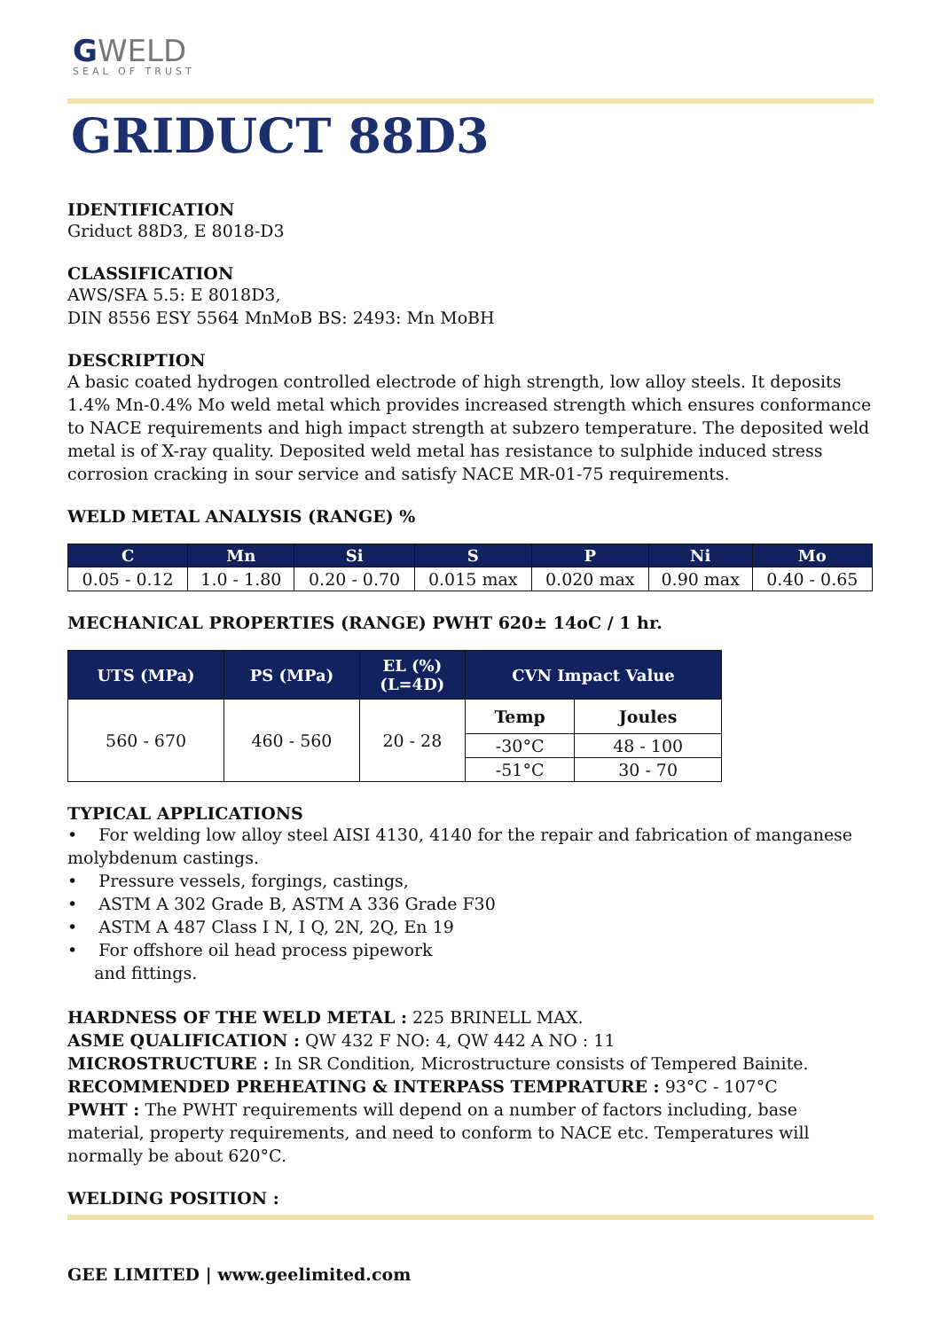GWELD
SEAL OF TRUST
GRIDUCT 88D3
IDENTIFICATION
Griduct 88D3, E 8018-D3
CLASSIFICATION
AWS/SFA 5.5: E 8018D3,
DIN 8556 ESY 5564 MnMoB BS: 2493: Mn MoBH
DESCRIPTION
A basic coated hydrogen controlled electrode of high strength, low alloy steels. It deposits 1.4% Mn-0.4% Mo weld metal which provides increased strength which ensures conformance to NACE requirements and high impact strength at subzero temperature. The deposited weld metal is of X-ray quality. Deposited weld metal has resistance to sulphide induced stress corrosion cracking in sour service and satisfy NACE MR-01-75 requirements.
WELD METAL ANALYSIS (RANGE) %
| C | Mn | Si | S | P | Ni | Mo |
| --- | --- | --- | --- | --- | --- | --- |
| 0.05 - 0.12 | 1.0 - 1.80 | 0.20 - 0.70 | 0.015 max | 0.020 max | 0.90 max | 0.40 - 0.65 |
MECHANICAL PROPERTIES (RANGE) PWHT 620± 14oC / 1 hr.
| UTS (MPa) | PS (MPa) | EL (%) (L=4D) | CVN Impact Value | |
| --- | --- | --- | --- | --- |
| 560 - 670 | 460 - 560 | 20 - 28 | Temp | Joules |
| | | | -30°C | 48 - 100 |
| | | | -51°C | 30 - 70 |
TYPICAL APPLICATIONS
• For welding low alloy steel AISI 4130, 4140 for the repair and fabrication of manganese molybdenum castings.
• Pressure vessels, forgings, castings,
• ASTM A 302 Grade B, ASTM A 336 Grade F30
• ASTM A 487 Class I N, I Q, 2N, 2Q, En 19
• For offshore oil head process pipework
and fittings.
HARDNESS OF THE WELD METAL : 225 BRINELL MAX.
ASME QUALIFICATION : QW 432 F NO: 4, QW 442 A NO : 11
MICROSTRUCTURE : In SR Condition, Microstructure consists of Tempered Bainite.
RECOMMENDED PREHEATING & INTERPASS TEMPRATURE : 93°C - 107°C
PWHT : The PWHT requirements will depend on a number of factors including, base material, property requirements, and need to conform to NACE etc. Temperatures will normally be about 620°C.
WELDING POSITION :
GEE LIMITED | www.geelimited.com